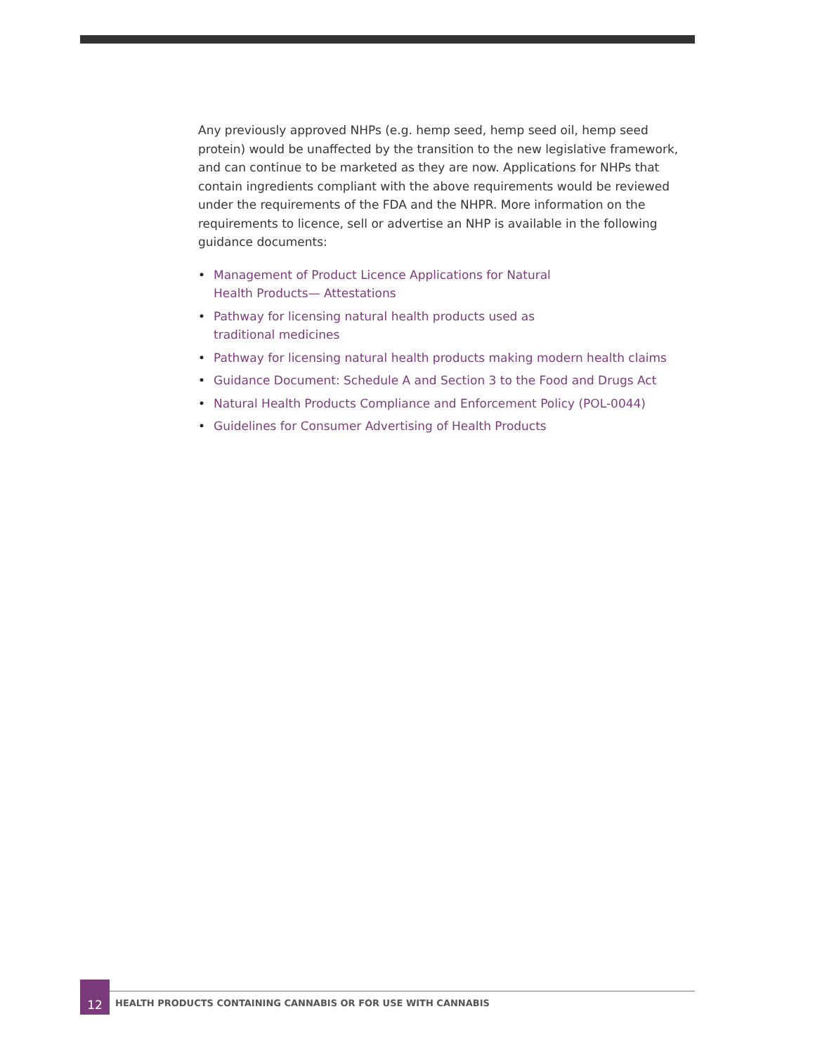Any previously approved NHPs (e.g. hemp seed, hemp seed oil, hemp seed protein) would be unaffected by the transition to the new legislative framework, and can continue to be marketed as they are now. Applications for NHPs that contain ingredients compliant with the above requirements would be reviewed under the requirements of the FDA and the NHPR. More information on the requirements to licence, sell or advertise an NHP is available in the following guidance documents:
• Management of Product Licence Applications for Natural
Health Products— Attestations
• Pathway for licensing natural health products used as
traditional medicines
• Pathway for licensing natural health products making modern health claims
• Guidance Document: Schedule A and Section 3 to the Food and Drugs Act
• Natural Health Products Compliance and Enforcement Policy (POL-0044)
• Guidelines for Consumer Advertising of Health Products
12
HEALTH PRODUCTS CONTAINING CANNABIS OR FOR USE WITH CANNABIS